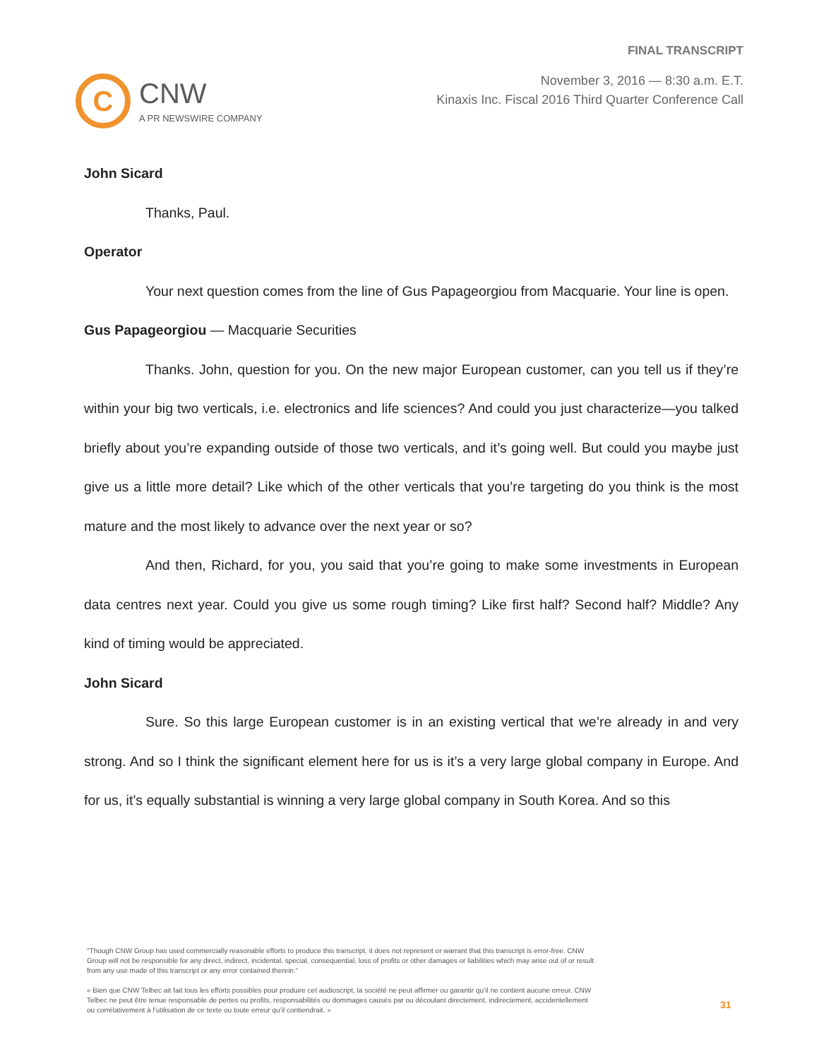C
CNW
A PR NEWSWIRE COMPANY
FINAL TRANSCRIPT
November 3, 2016 — 8:30 a.m. E.T.
Kinaxis Inc. Fiscal 2016 Third Quarter Conference Call
John Sicard
Thanks, Paul.
Operator
Your next question comes from the line of Gus Papageorgiou from Macquarie. Your line is open.
Gus Papageorgiou — Macquarie Securities
Thanks. John, question for you. On the new major European customer, can you tell us if they’re within your big two verticals, i.e. electronics and life sciences? And could you just characterize—you talked briefly about you’re expanding outside of those two verticals, and it’s going well. But could you maybe just give us a little more detail? Like which of the other verticals that you’re targeting do you think is the most mature and the most likely to advance over the next year or so?
And then, Richard, for you, you said that you’re going to make some investments in European data centres next year. Could you give us some rough timing? Like first half? Second half? Middle? Any kind of timing would be appreciated.
John Sicard
Sure. So this large European customer is in an existing vertical that we’re already in and very strong. And so I think the significant element here for us is it’s a very large global company in Europe. And for us, it’s equally substantial is winning a very large global company in South Korea. And so this
"Though CNW Group has used commercially reasonable efforts to produce this transcript, it does not represent or warrant that this transcript is error-free. CNW Group will not be responsible for any direct, indirect, incidental, special, consequential, loss of profits or other damages or liabilities which may arise out of or result from any use made of this transcript or any error contained therein."
« Bien que CNW Telbec ait fait tous les efforts possibles pour produire cet audioscript, la société ne peut affirmer ou garantir qu’il ne contient aucune erreur. CNW Telbec ne peut être tenue responsable de pertes ou profits, responsabilités ou dommages causés par ou découlant directement, indirectement, accidentellement ou corrélativement à l’utilisation de ce texte ou toute erreur qu’il contiendrait. »
31